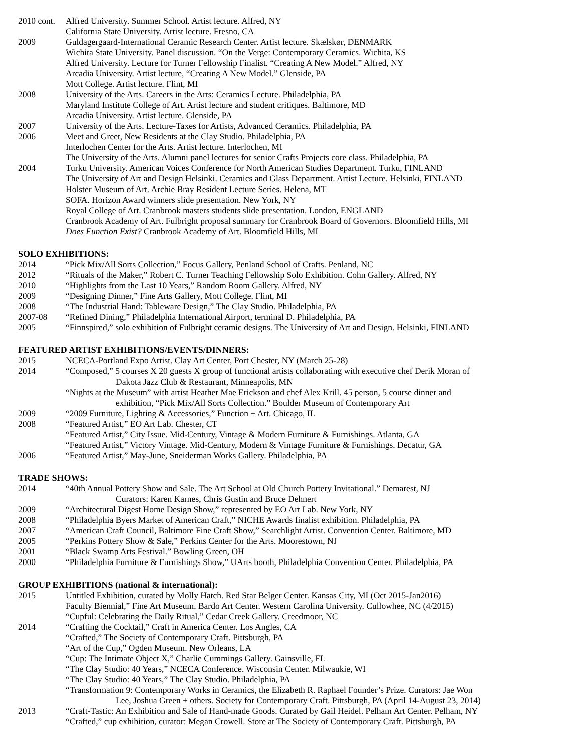2010 cont.
Alfred University. Summer School. Artist lecture. Alfred, NY
California State University. Artist lecture. Fresno, CA
2009 Guldagergaard-International Ceramic Research Center. Artist lecture. Skælskør, DENMARK
Wichita State University. Panel discussion. “On the Verge: Contemporary Ceramics. Wichita, KS
Alfred University. Lecture for Turner Fellowship Finalist. “Creating A New Model.” Alfred, NY
Arcadia University. Artist lecture, “Creating A New Model.” Glenside, PA
Mott College. Artist lecture. Flint, MI
2008 University of the Arts. Careers in the Arts: Ceramics Lecture. Philadelphia, PA
Maryland Institute College of Art. Artist lecture and student critiques. Baltimore, MD
Arcadia University. Artist lecture. Glenside, PA
2007 University of the Arts. Lecture-Taxes for Artists, Advanced Ceramics. Philadelphia, PA
2006 Meet and Greet, New Residents at the Clay Studio. Philadelphia, PA
Interlochen Center for the Arts. Artist lecture. Interlochen, MI
The University of the Arts. Alumni panel lectures for senior Crafts Projects core class. Philadelphia, PA
2004 Turku University. American Voices Conference for North American Studies Department. Turku, FINLAND
The University of Art and Design Helsinki. Ceramics and Glass Department. Artist Lecture. Helsinki, FINLAND
Holster Museum of Art. Archie Bray Resident Lecture Series. Helena, MT
SOFA. Horizon Award winners slide presentation. New York, NY
Royal College of Art. Cranbrook masters students slide presentation. London, ENGLAND
Cranbrook Academy of Art. Fulbright proposal summary for Cranbrook Board of Governors. Bloomfield Hills, MI
Does Function Exist? Cranbrook Academy of Art. Bloomfield Hills, MI
SOLO EXHIBITIONS:
2014 “Pick Mix/All Sorts Collection,” Focus Gallery, Penland School of Crafts. Penland, NC
2012 “Rituals of the Maker,” Robert C. Turner Teaching Fellowship Solo Exhibition. Cohn Gallery. Alfred, NY
2010 “Highlights from the Last 10 Years,” Random Room Gallery. Alfred, NY
2009 “Designing Dinner,” Fine Arts Gallery, Mott College. Flint, MI
2008 “The Industrial Hand: Tableware Design,” The Clay Studio. Philadelphia, PA
2007-08 “Refined Dining,” Philadelphia International Airport, terminal D. Philadelphia, PA
2005 “Finnspired,” solo exhibition of Fulbright ceramic designs. The University of Art and Design. Helsinki, FINLAND
FEATURED ARTIST EXHIBITIONS/EVENTS/DINNERS:
2015 NCECA-Portland Expo Artist. Clay Art Center, Port Chester, NY (March 25-28)
2014 “Composed,” 5 courses X 20 guests X group of functional artists collaborating with executive chef Derik Moran of
Dakota Jazz Club & Restaurant, Minneapolis, MN
“Nights at the Museum” with artist Heather Mae Erickson and chef Alex Krill. 45 person, 5 course dinner and
exhibition, “Pick Mix/All Sorts Collection.” Boulder Museum of Contemporary Art
2009 “2009 Furniture, Lighting & Accessories,” Function + Art. Chicago, IL
2008 “Featured Artist,” EO Art Lab. Chester, CT
“Featured Artist,” City Issue. Mid-Century, Vintage & Modern Furniture & Furnishings. Atlanta, GA
“Featured Artist,” Victory Vintage. Mid-Century, Modern & Vintage Furniture & Furnishings. Decatur, GA
2006 “Featured Artist,” May-June, Sneiderman Works Gallery. Philadelphia, PA
TRADE SHOWS:
2014 “40th Annual Pottery Show and Sale. The Art School at Old Church Pottery Invitational.” Demarest, NJ
Curators: Karen Karnes, Chris Gustin and Bruce Dehnert
2009 “Architectural Digest Home Design Show,” represented by EO Art Lab. New York, NY
2008 “Philadelphia Byers Market of American Craft,” NICHE Awards finalist exhibition. Philadelphia, PA
2007 “American Craft Council, Baltimore Fine Craft Show,” Searchlight Artist. Convention Center. Baltimore, MD
2005 “Perkins Pottery Show & Sale,” Perkins Center for the Arts. Moorestown, NJ
2001 “Black Swamp Arts Festival.” Bowling Green, OH
2000 “Philadelphia Furniture & Furnishings Show,” UArts booth, Philadelphia Convention Center. Philadelphia, PA
GROUP EXHIBITIONS (national & international):
2015 Untitled Exhibition, curated by Molly Hatch. Red Star Belger Center. Kansas City, MI (Oct 2015-Jan2016)
Faculty Biennial,” Fine Art Museum. Bardo Art Center. Western Carolina University. Cullowhee, NC (4/2015)
“Cupful: Celebrating the Daily Ritual,” Cedar Creek Gallery. Creedmoor, NC
2014 “Crafting the Cocktail,” Craft in America Center. Los Angles, CA
“Crafted,” The Society of Contemporary Craft. Pittsburgh, PA
“Art of the Cup,” Ogden Museum. New Orleans, LA
“Cup: The Intimate Object X,” Charlie Cummings Gallery. Gainsville, FL
“The Clay Studio: 40 Years,” NCECA Conference. Wisconsin Center. Milwaukie, WI
“The Clay Studio: 40 Years,” The Clay Studio. Philadelphia, PA
“Transformation 9: Contemporary Works in Ceramics, the Elizabeth R. Raphael Founder’s Prize. Curators: Jae Won
Lee, Joshua Green + others. Society for Contemporary Craft. Pittsburgh, PA (April 14-August 23, 2014)
2013 “Craft-Tastic: An Exhibition and Sale of Hand-made Goods. Curated by Gail Heidel. Pelham Art Center. Pelham, NY
“Crafted,” cup exhibition, curator: Megan Crowell. Store at The Society of Contemporary Craft. Pittsburgh, PA